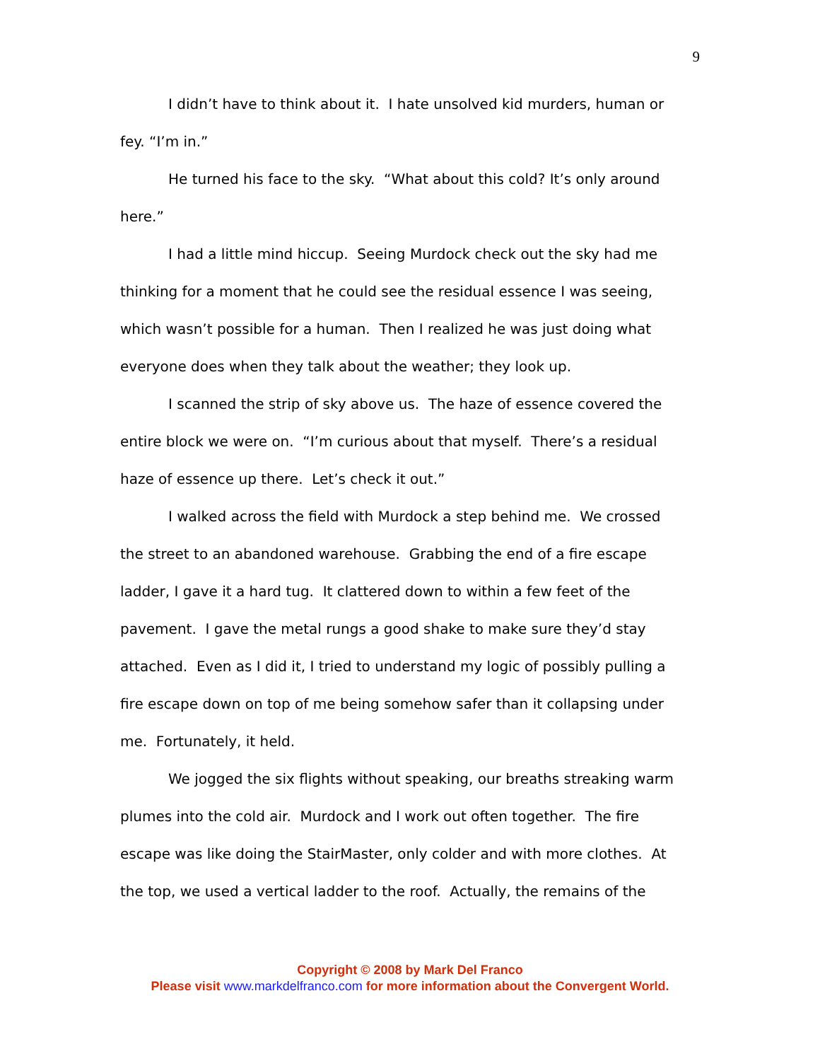9
I didn’t have to think about it. I hate unsolved kid murders, human or fey. “I’m in.”
He turned his face to the sky. “What about this cold? It’s only around here.”
I had a little mind hiccup. Seeing Murdock check out the sky had me thinking for a moment that he could see the residual essence I was seeing, which wasn’t possible for a human. Then I realized he was just doing what everyone does when they talk about the weather; they look up.
I scanned the strip of sky above us. The haze of essence covered the entire block we were on. “I’m curious about that myself. There’s a residual haze of essence up there. Let’s check it out.”
I walked across the field with Murdock a step behind me. We crossed the street to an abandoned warehouse. Grabbing the end of a fire escape ladder, I gave it a hard tug. It clattered down to within a few feet of the pavement. I gave the metal rungs a good shake to make sure they’d stay attached. Even as I did it, I tried to understand my logic of possibly pulling a fire escape down on top of me being somehow safer than it collapsing under me. Fortunately, it held.
We jogged the six flights without speaking, our breaths streaking warm plumes into the cold air. Murdock and I work out often together. The fire escape was like doing the StairMaster, only colder and with more clothes. At the top, we used a vertical ladder to the roof. Actually, the remains of the
Copyright © 2008 by Mark Del Franco
Please visit www.markdelfranco.com for more information about the Convergent World.